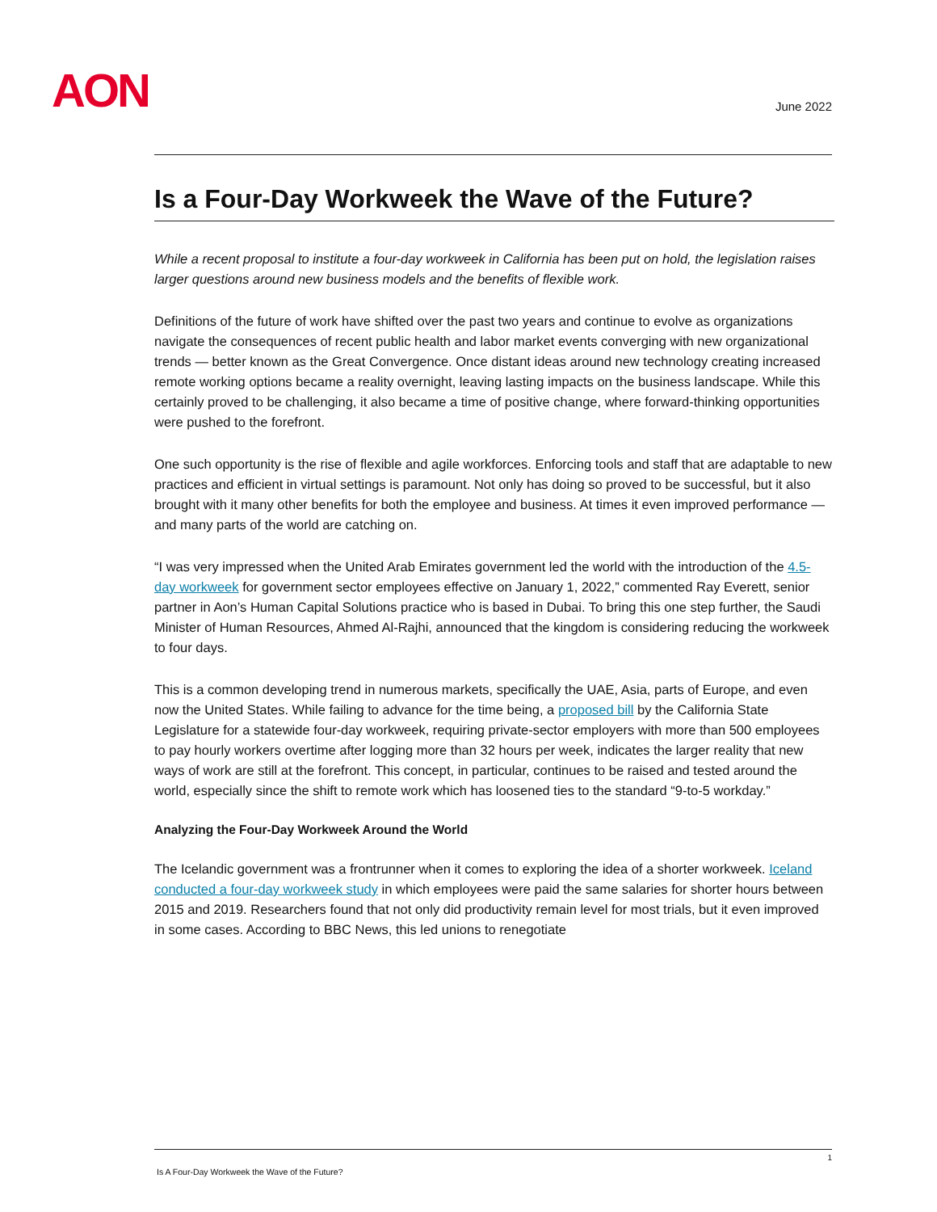AON June 2022
Is a Four-Day Workweek the Wave of the Future?
While a recent proposal to institute a four-day workweek in California has been put on hold, the legislation raises larger questions around new business models and the benefits of flexible work.
Definitions of the future of work have shifted over the past two years and continue to evolve as organizations navigate the consequences of recent public health and labor market events converging with new organizational trends — better known as the Great Convergence. Once distant ideas around new technology creating increased remote working options became a reality overnight, leaving lasting impacts on the business landscape. While this certainly proved to be challenging, it also became a time of positive change, where forward-thinking opportunities were pushed to the forefront.
One such opportunity is the rise of flexible and agile workforces. Enforcing tools and staff that are adaptable to new practices and efficient in virtual settings is paramount. Not only has doing so proved to be successful, but it also brought with it many other benefits for both the employee and business. At times it even improved performance — and many parts of the world are catching on.
“I was very impressed when the United Arab Emirates government led the world with the introduction of the 4.5-day workweek for government sector employees effective on January 1, 2022,” commented Ray Everett, senior partner in Aon’s Human Capital Solutions practice who is based in Dubai. To bring this one step further, the Saudi Minister of Human Resources, Ahmed Al-Rajhi, announced that the kingdom is considering reducing the workweek to four days.
This is a common developing trend in numerous markets, specifically the UAE, Asia, parts of Europe, and even now the United States. While failing to advance for the time being, a proposed bill by the California State Legislature for a statewide four-day workweek, requiring private-sector employers with more than 500 employees to pay hourly workers overtime after logging more than 32 hours per week, indicates the larger reality that new ways of work are still at the forefront. This concept, in particular, continues to be raised and tested around the world, especially since the shift to remote work which has loosened ties to the standard “9-to-5 workday.”
Analyzing the Four-Day Workweek Around the World
The Icelandic government was a frontrunner when it comes to exploring the idea of a shorter workweek. Iceland conducted a four-day workweek study in which employees were paid the same salaries for shorter hours between 2015 and 2019. Researchers found that not only did productivity remain level for most trials, but it even improved in some cases. According to BBC News, this led unions to renegotiate
1
Is A Four-Day Workweek the Wave of the Future?